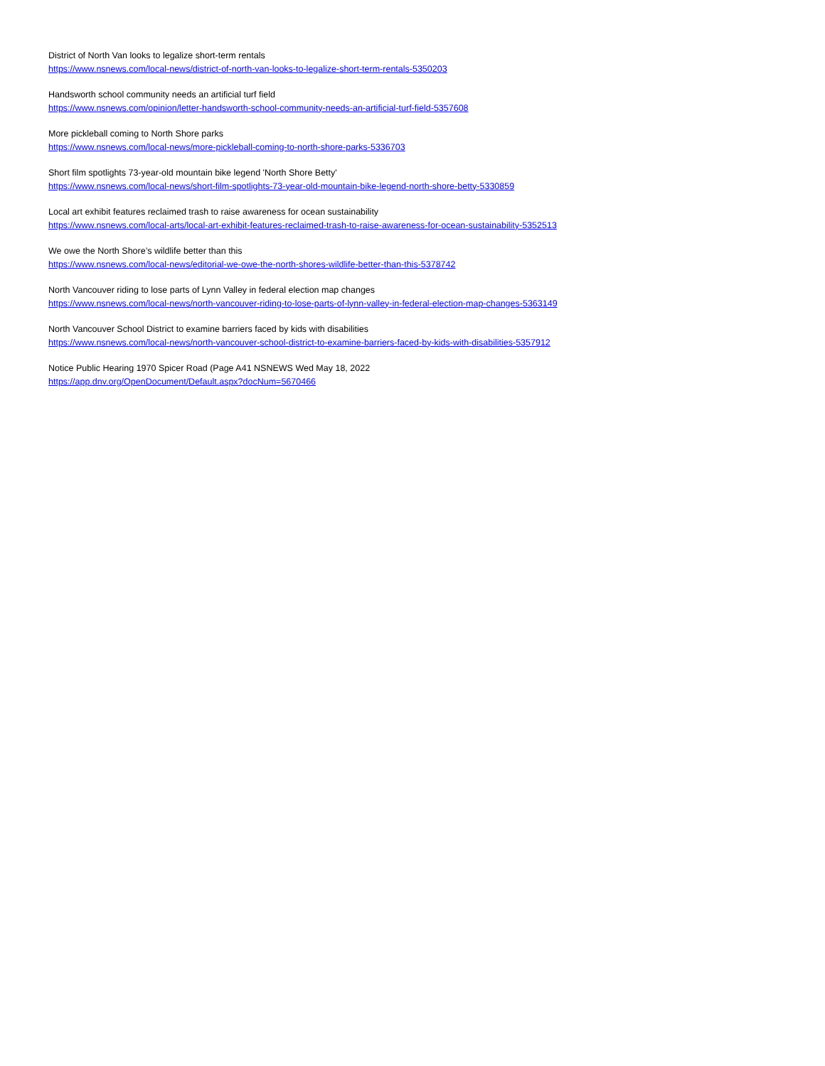District of North Van looks to legalize short-term rentals
https://www.nsnews.com/local-news/district-of-north-van-looks-to-legalize-short-term-rentals-5350203
Handsworth school community needs an artificial turf field
https://www.nsnews.com/opinion/letter-handsworth-school-community-needs-an-artificial-turf-field-5357608
More pickleball coming to North Shore parks
https://www.nsnews.com/local-news/more-pickleball-coming-to-north-shore-parks-5336703
Short film spotlights 73-year-old mountain bike legend 'North Shore Betty'
https://www.nsnews.com/local-news/short-film-spotlights-73-year-old-mountain-bike-legend-north-shore-betty-5330859
Local art exhibit features reclaimed trash to raise awareness for ocean sustainability
https://www.nsnews.com/local-arts/local-art-exhibit-features-reclaimed-trash-to-raise-awareness-for-ocean-sustainability-5352513
We owe the North Shore’s wildlife better than this
https://www.nsnews.com/local-news/editorial-we-owe-the-north-shores-wildlife-better-than-this-5378742
North Vancouver riding to lose parts of Lynn Valley in federal election map changes
https://www.nsnews.com/local-news/north-vancouver-riding-to-lose-parts-of-lynn-valley-in-federal-election-map-changes-5363149
North Vancouver School District to examine barriers faced by kids with disabilities
https://www.nsnews.com/local-news/north-vancouver-school-district-to-examine-barriers-faced-by-kids-with-disabilities-5357912
Notice Public Hearing 1970 Spicer Road (Page A41 NSNEWS Wed May 18, 2022
https://app.dnv.org/OpenDocument/Default.aspx?docNum=5670466